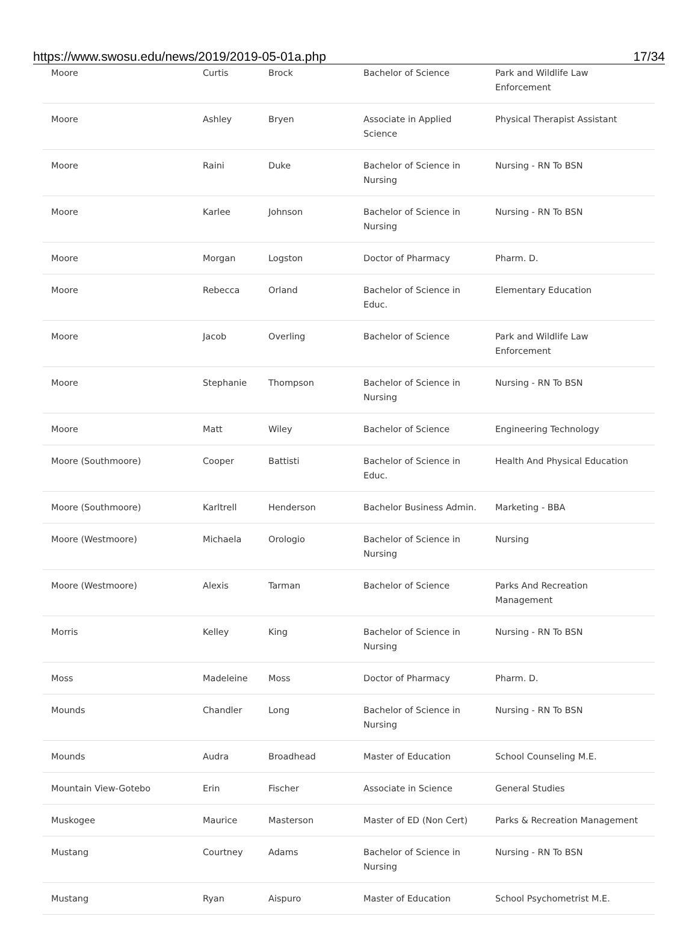https://www.swosu.edu/news/2019/2019-05-01a.php 17/34
| Moore | Curtis | Brock | Bachelor of Science | Park and Wildlife Law Enforcement |
| Moore | Ashley | Bryen | Associate in Applied Science | Physical Therapist Assistant |
| Moore | Raini | Duke | Bachelor of Science in Nursing | Nursing - RN To BSN |
| Moore | Karlee | Johnson | Bachelor of Science in Nursing | Nursing - RN To BSN |
| Moore | Morgan | Logston | Doctor of Pharmacy | Pharm. D. |
| Moore | Rebecca | Orland | Bachelor of Science in Educ. | Elementary Education |
| Moore | Jacob | Overling | Bachelor of Science | Park and Wildlife Law Enforcement |
| Moore | Stephanie | Thompson | Bachelor of Science in Nursing | Nursing - RN To BSN |
| Moore | Matt | Wiley | Bachelor of Science | Engineering Technology |
| Moore (Southmoore) | Cooper | Battisti | Bachelor of Science in Educ. | Health And Physical Education |
| Moore (Southmoore) | Karltrell | Henderson | Bachelor Business Admin. | Marketing - BBA |
| Moore (Westmoore) | Michaela | Orologio | Bachelor of Science in Nursing | Nursing |
| Moore (Westmoore) | Alexis | Tarman | Bachelor of Science | Parks And Recreation Management |
| Morris | Kelley | King | Bachelor of Science in Nursing | Nursing - RN To BSN |
| Moss | Madeleine | Moss | Doctor of Pharmacy | Pharm. D. |
| Mounds | Chandler | Long | Bachelor of Science in Nursing | Nursing - RN To BSN |
| Mounds | Audra | Broadhead | Master of Education | School Counseling M.E. |
| Mountain View-Gotebo | Erin | Fischer | Associate in Science | General Studies |
| Muskogee | Maurice | Masterson | Master of ED (Non Cert) | Parks & Recreation Management |
| Mustang | Courtney | Adams | Bachelor of Science in Nursing | Nursing - RN To BSN |
| Mustang | Ryan | Aispuro | Master of Education | School Psychometrist M.E. |